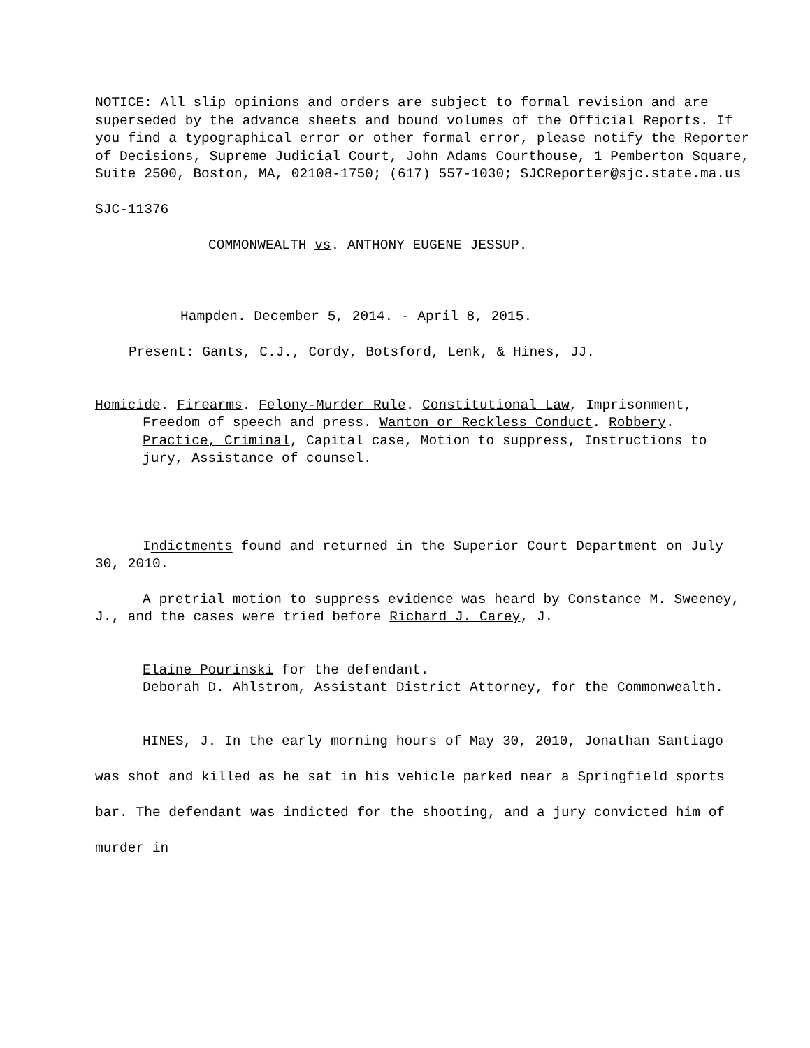NOTICE: All slip opinions and orders are subject to formal revision and are superseded by the advance sheets and bound volumes of the Official Reports. If you find a typographical error or other formal error, please notify the Reporter of Decisions, Supreme Judicial Court, John Adams Courthouse, 1 Pemberton Square, Suite 2500, Boston, MA, 02108-1750; (617) 557-1030; SJCReporter@sjc.state.ma.us
SJC-11376
COMMONWEALTH vs. ANTHONY EUGENE JESSUP.
Hampden. December 5, 2014. - April 8, 2015.
Present: Gants, C.J., Cordy, Botsford, Lenk, & Hines, JJ.
Homicide. Firearms. Felony-Murder Rule. Constitutional Law, Imprisonment, Freedom of speech and press. Wanton or Reckless Conduct. Robbery. Practice, Criminal, Capital case, Motion to suppress, Instructions to jury, Assistance of counsel.
Indictments found and returned in the Superior Court Department on July 30, 2010.
A pretrial motion to suppress evidence was heard by Constance M. Sweeney, J., and the cases were tried before Richard J. Carey, J.
Elaine Pourinski for the defendant.
Deborah D. Ahlstrom, Assistant District Attorney, for the Commonwealth.
HINES, J. In the early morning hours of May 30, 2010, Jonathan Santiago was shot and killed as he sat in his vehicle parked near a Springfield sports bar. The defendant was indicted for the shooting, and a jury convicted him of murder in